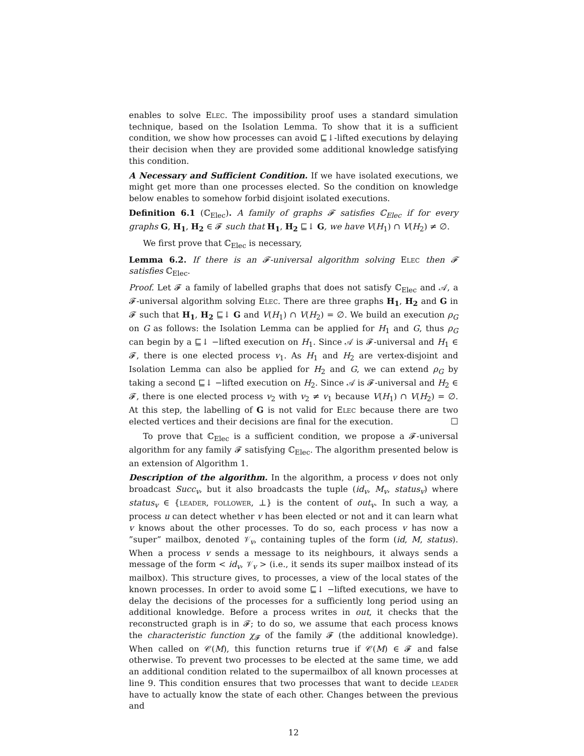enables to solve Elec. The impossibility proof uses a standard simulation technique, based on the Isolation Lemma. To show that it is a sufficient condition, we show how processes can avoid ⊑↓-lifted executions by delaying their decision when they are provided some additional knowledge satisfying this condition.
A Necessary and Sufficient Condition. If we have isolated executions, we might get more than one processes elected. So the condition on knowledge below enables to somehow forbid disjoint isolated executions.
Definition 6.1 (ℂ<sub>Elec</sub>). A family of graphs 𝓕 satisfies ℂ<sub>Elec</sub> if for every graphs G, H<sub>1</sub>, H<sub>2</sub> ∈ 𝓕 such that H<sub>1</sub>, H<sub>2</sub> ⊑↓ G, we have V(H<sub>1</sub>) ∩ V(H<sub>2</sub>) ≠ ∅.
We first prove that ℂ<sub>Elec</sub> is necessary,
Lemma 6.2. If there is an 𝓕-universal algorithm solving Elec then 𝓕 satisfies ℂ<sub>Elec</sub>.
Proof. Let 𝓕 a family of labelled graphs that does not satisfy ℂ<sub>Elec</sub> and 𝒜, a 𝓕-universal algorithm solving Elec. There are three graphs H<sub>1</sub>, H<sub>2</sub> and G in 𝓕 such that H<sub>1</sub>, H<sub>2</sub> ⊑↓ G and V(H<sub>1</sub>) ∩ V(H<sub>2</sub>) = ∅. We build an execution ρ<sub>G</sub> on G as follows: the Isolation Lemma can be applied for H<sub>1</sub> and G, thus ρ<sub>G</sub> can begin by a ⊑↓ −lifted execution on H<sub>1</sub>. Since 𝒜 is 𝓕-universal and H<sub>1</sub> ∈ 𝓕, there is one elected process v<sub>1</sub>. As H<sub>1</sub> and H<sub>2</sub> are vertex-disjoint and Isolation Lemma can also be applied for H<sub>2</sub> and G, we can extend ρ<sub>G</sub> by taking a second ⊑↓ −lifted execution on H<sub>2</sub>. Since 𝒜 is 𝓕-universal and H<sub>2</sub> ∈ 𝓕, there is one elected process v<sub>2</sub> with v<sub>2</sub> ≠ v<sub>1</sub> because V(H<sub>1</sub>) ∩ V(H<sub>2</sub>) = ∅. At this step, the labelling of G is not valid for Elec because there are two elected vertices and their decisions are final for the execution. ☐
To prove that ℂ<sub>Elec</sub> is a sufficient condition, we propose a 𝓕-universal algorithm for any family 𝓕 satisfying ℂ<sub>Elec</sub>. The algorithm presented below is an extension of Algorithm 1.
Description of the algorithm. In the algorithm, a process v does not only broadcast Succ<sub>v</sub>, but it also broadcasts the tuple (id<sub>v</sub>, M<sub>v</sub>, status<sub>v</sub>) where status<sub>v</sub> ∈ {leader, follower, ⊥} is the content of out<sub>v</sub>. In such a way, a process u can detect whether v has been elected or not and it can learn what v knows about the other processes. To do so, each process v has now a ”super” mailbox, denoted 𝒱<sub>v</sub>, containing tuples of the form (id, M, status). When a process v sends a message to its neighbours, it always sends a message of the form < id<sub>v</sub>, 𝒱<sub>v</sub> > (i.e., it sends its super mailbox instead of its mailbox). This structure gives, to processes, a view of the local states of the known processes. In order to avoid some ⊑↓ −lifted executions, we have to delay the decisions of the processes for a sufficiently long period using an additional knowledge. Before a process writes in out, it checks that the reconstructed graph is in 𝓕; to do so, we assume that each process knows the characteristic function χ<sub>𝓕</sub> of the family 𝓕 (the additional knowledge). When called on 𝒞(M), this function returns true if 𝒞(M) ∈ 𝓕 and false otherwise. To prevent two processes to be elected at the same time, we add an additional condition related to the supermailbox of all known processes at line 9. This condition ensures that two processes that want to decide leader have to actually know the state of each other. Changes between the previous and
12